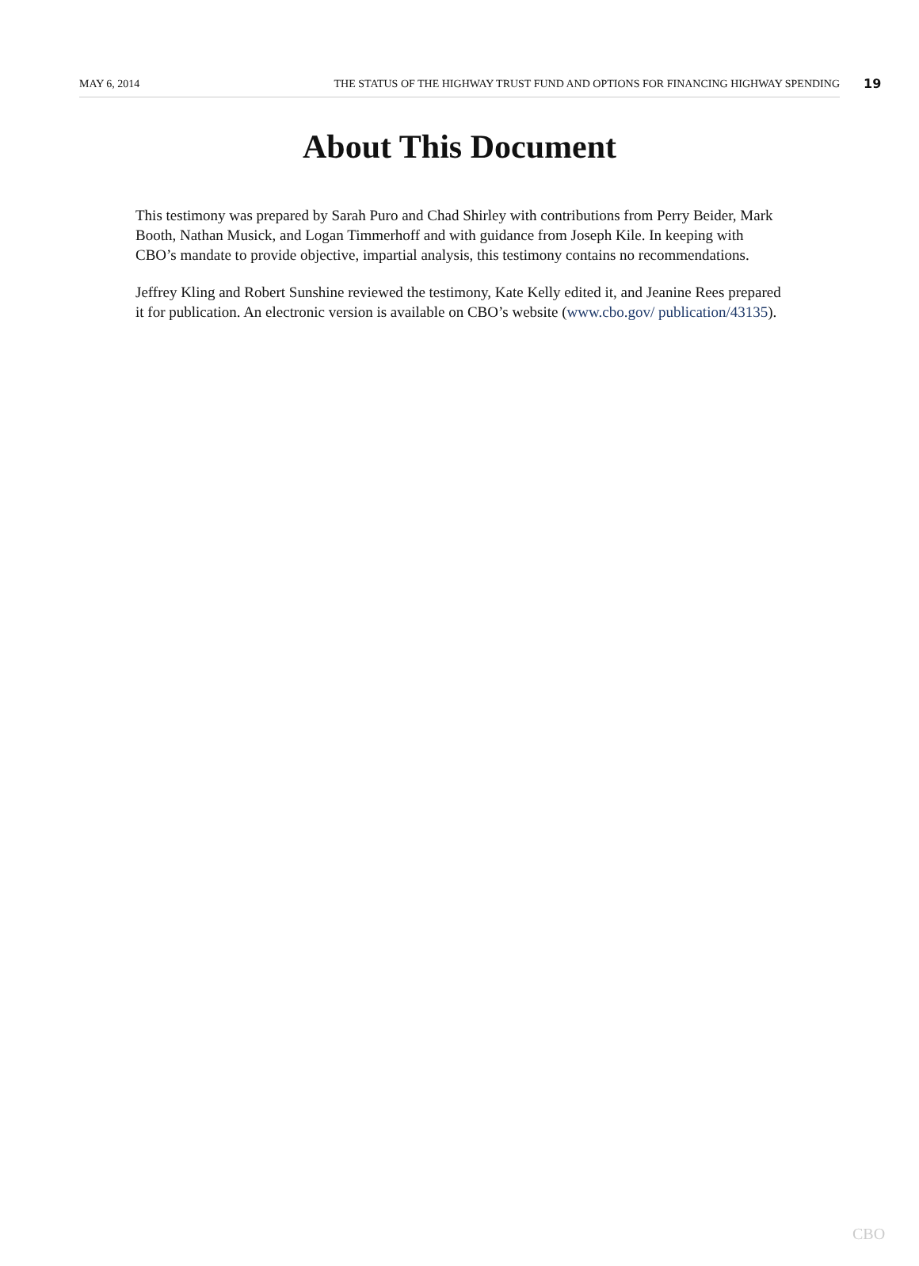MAY 6, 2014 THE STATUS OF THE HIGHWAY TRUST FUND AND OPTIONS FOR FINANCING HIGHWAY SPENDING 19
About This Document
This testimony was prepared by Sarah Puro and Chad Shirley with contributions from Perry Beider, Mark Booth, Nathan Musick, and Logan Timmerhoff and with guidance from Joseph Kile. In keeping with CBO’s mandate to provide objective, impartial analysis, this testimony contains no recommendations.
Jeffrey Kling and Robert Sunshine reviewed the testimony, Kate Kelly edited it, and Jeanine Rees prepared it for publication. An electronic version is available on CBO’s website (www.cbo.gov/ publication/43135).
CBO